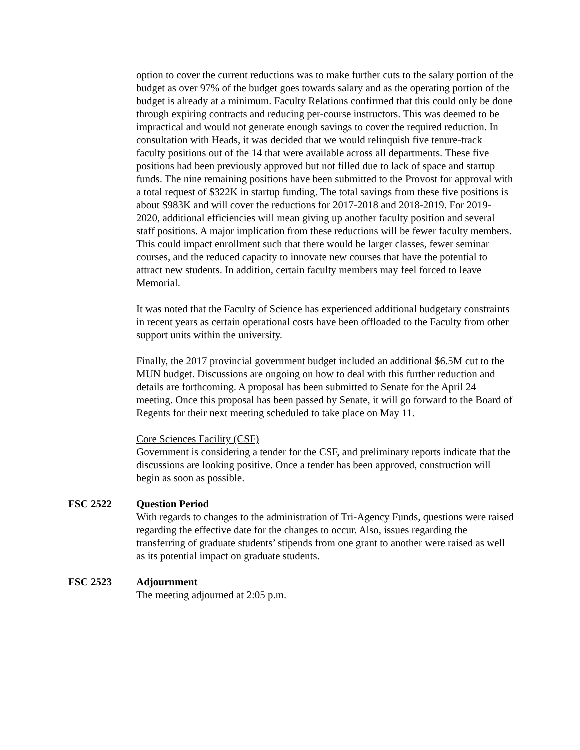option to cover the current reductions was to make further cuts to the salary portion of the budget as over 97% of the budget goes towards salary and as the operating portion of the budget is already at a minimum. Faculty Relations confirmed that this could only be done through expiring contracts and reducing per-course instructors. This was deemed to be impractical and would not generate enough savings to cover the required reduction. In consultation with Heads, it was decided that we would relinquish five tenure-track faculty positions out of the 14 that were available across all departments. These five positions had been previously approved but not filled due to lack of space and startup funds. The nine remaining positions have been submitted to the Provost for approval with a total request of $322K in startup funding. The total savings from these five positions is about $983K and will cover the reductions for 2017-2018 and 2018-2019. For 2019-2020, additional efficiencies will mean giving up another faculty position and several staff positions. A major implication from these reductions will be fewer faculty members. This could impact enrollment such that there would be larger classes, fewer seminar courses, and the reduced capacity to innovate new courses that have the potential to attract new students. In addition, certain faculty members may feel forced to leave Memorial.
It was noted that the Faculty of Science has experienced additional budgetary constraints in recent years as certain operational costs have been offloaded to the Faculty from other support units within the university.
Finally, the 2017 provincial government budget included an additional $6.5M cut to the MUN budget. Discussions are ongoing on how to deal with this further reduction and details are forthcoming. A proposal has been submitted to Senate for the April 24 meeting. Once this proposal has been passed by Senate, it will go forward to the Board of Regents for their next meeting scheduled to take place on May 11.
Core Sciences Facility (CSF)
Government is considering a tender for the CSF, and preliminary reports indicate that the discussions are looking positive. Once a tender has been approved, construction will begin as soon as possible.
FSC 2522 Question Period
With regards to changes to the administration of Tri-Agency Funds, questions were raised regarding the effective date for the changes to occur. Also, issues regarding the transferring of graduate students’ stipends from one grant to another were raised as well as its potential impact on graduate students.
FSC 2523 Adjournment
The meeting adjourned at 2:05 p.m.